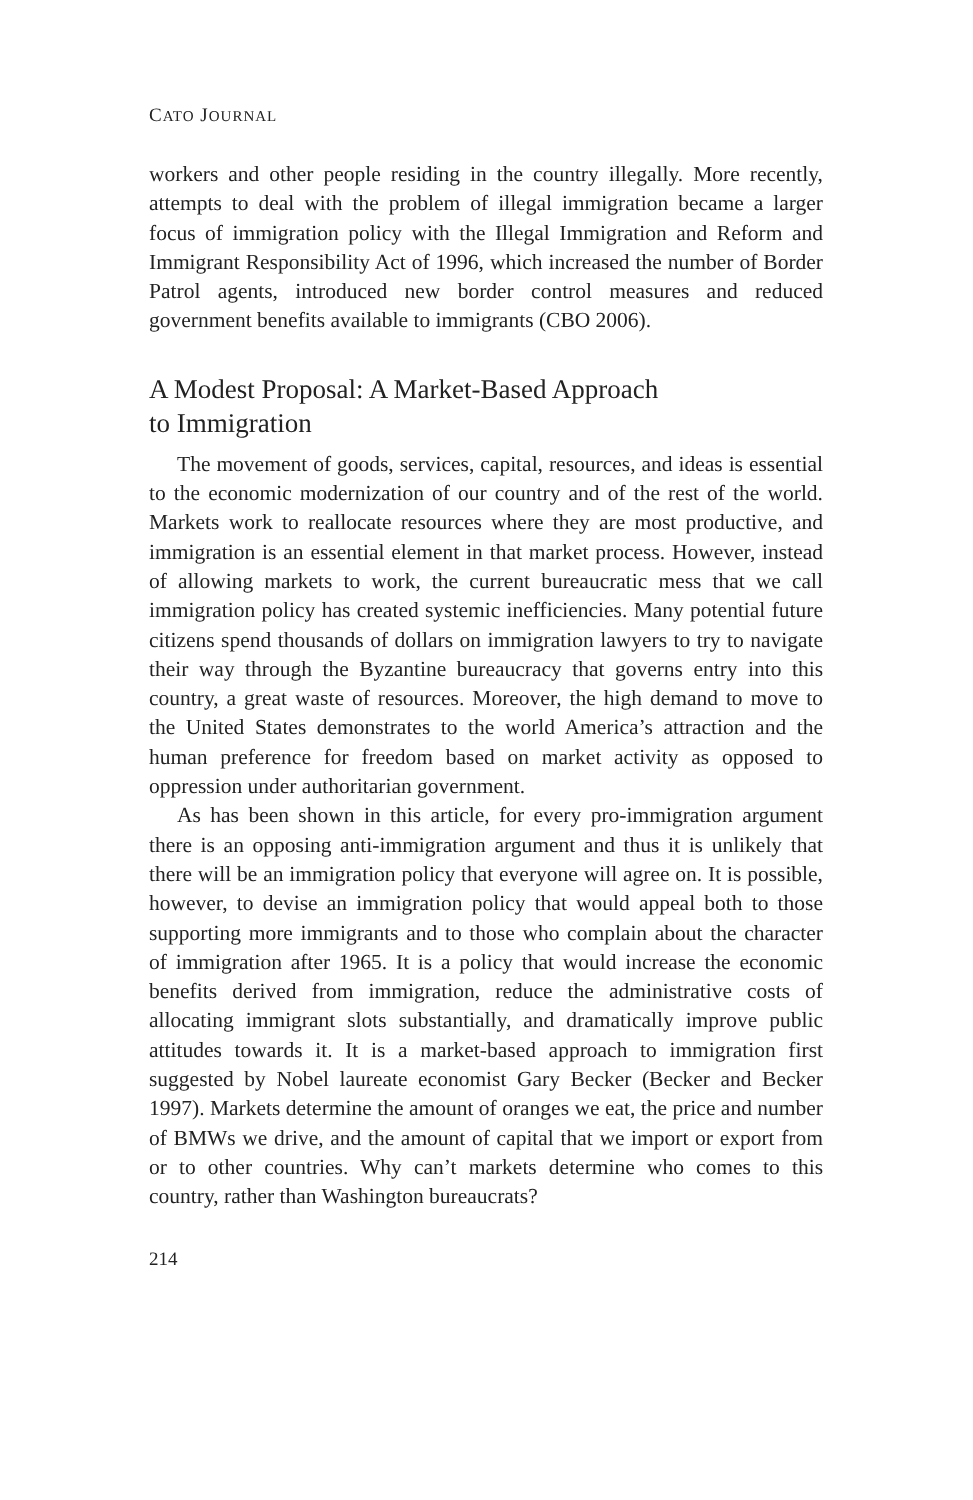CATO JOURNAL
workers and other people residing in the country illegally. More recently, attempts to deal with the problem of illegal immigration became a larger focus of immigration policy with the Illegal Immigration and Reform and Immigrant Responsibility Act of 1996, which increased the number of Border Patrol agents, introduced new border control measures and reduced government benefits available to immigrants (CBO 2006).
A Modest Proposal: A Market-Based Approach
to Immigration
The movement of goods, services, capital, resources, and ideas is essential to the economic modernization of our country and of the rest of the world. Markets work to reallocate resources where they are most productive, and immigration is an essential element in that market process. However, instead of allowing markets to work, the current bureaucratic mess that we call immigration policy has created systemic inefficiencies. Many potential future citizens spend thousands of dollars on immigration lawyers to try to navigate their way through the Byzantine bureaucracy that governs entry into this country, a great waste of resources. Moreover, the high demand to move to the United States demonstrates to the world America’s attraction and the human preference for freedom based on market activity as opposed to oppression under authoritarian government.
As has been shown in this article, for every pro-immigration argument there is an opposing anti-immigration argument and thus it is unlikely that there will be an immigration policy that everyone will agree on. It is possible, however, to devise an immigration policy that would appeal both to those supporting more immigrants and to those who complain about the character of immigration after 1965. It is a policy that would increase the economic benefits derived from immigration, reduce the administrative costs of allocating immigrant slots substantially, and dramatically improve public attitudes towards it. It is a market-based approach to immigration first suggested by Nobel laureate economist Gary Becker (Becker and Becker 1997). Markets determine the amount of oranges we eat, the price and number of BMWs we drive, and the amount of capital that we import or export from or to other countries. Why can’t markets determine who comes to this country, rather than Washington bureaucrats?
214